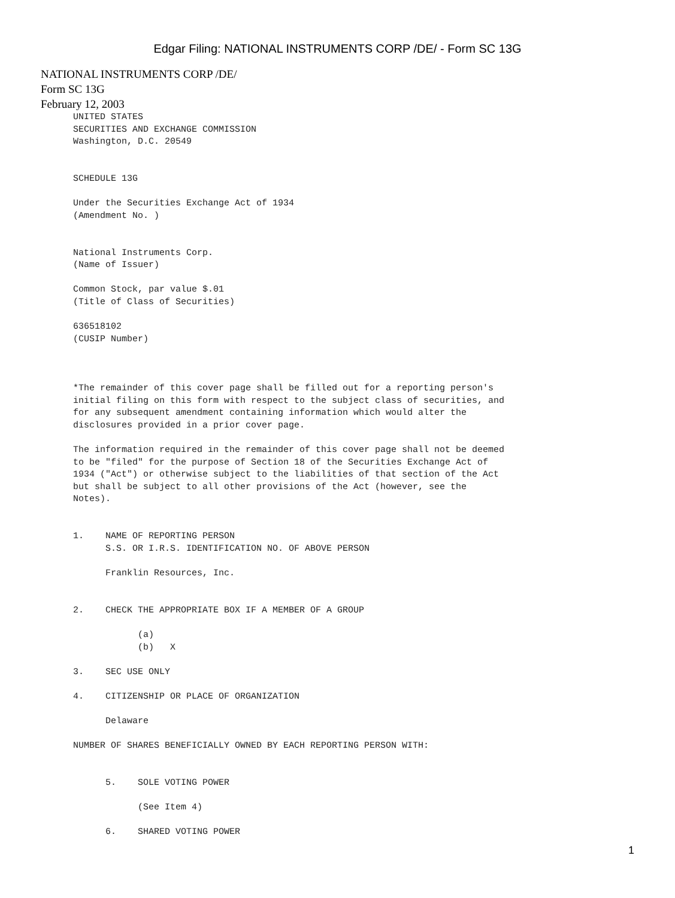Edgar Filing: NATIONAL INSTRUMENTS CORP /DE/ - Form SC 13G
NATIONAL INSTRUMENTS CORP /DE/
Form SC 13G
February 12, 2003
      UNITED STATES
      SECURITIES AND EXCHANGE COMMISSION
      Washington, D.C. 20549


      SCHEDULE 13G

      Under the Securities Exchange Act of 1934
      (Amendment No. )


      National Instruments Corp.
      (Name of Issuer)

      Common Stock, par value $.01
      (Title of Class of Securities)

      636518102
      (CUSIP Number)



      *The remainder of this cover page shall be filled out for a reporting person's
      initial filing on this form with respect to the subject class of securities, and
      for any subsequent amendment containing information which would alter the
      disclosures provided in a prior cover page.

      The information required in the remainder of this cover page shall not be deemed
      to be "filed" for the purpose of Section 18 of the Securities Exchange Act of
      1934 ("Act") or otherwise subject to the liabilities of that section of the Act
      but shall be subject to all other provisions of the Act (however, see the
      Notes).


      1.    NAME OF REPORTING PERSON
            S.S. OR I.R.S. IDENTIFICATION NO. OF ABOVE PERSON

            Franklin Resources, Inc.


      2.    CHECK THE APPROPRIATE BOX IF A MEMBER OF A GROUP

                  (a)
                  (b)   X

      3.    SEC USE ONLY

      4.    CITIZENSHIP OR PLACE OF ORGANIZATION

            Delaware

      NUMBER OF SHARES BENEFICIALLY OWNED BY EACH REPORTING PERSON WITH:


            5.    SOLE VOTING POWER

                  (See Item 4)

            6.    SHARED VOTING POWER
1